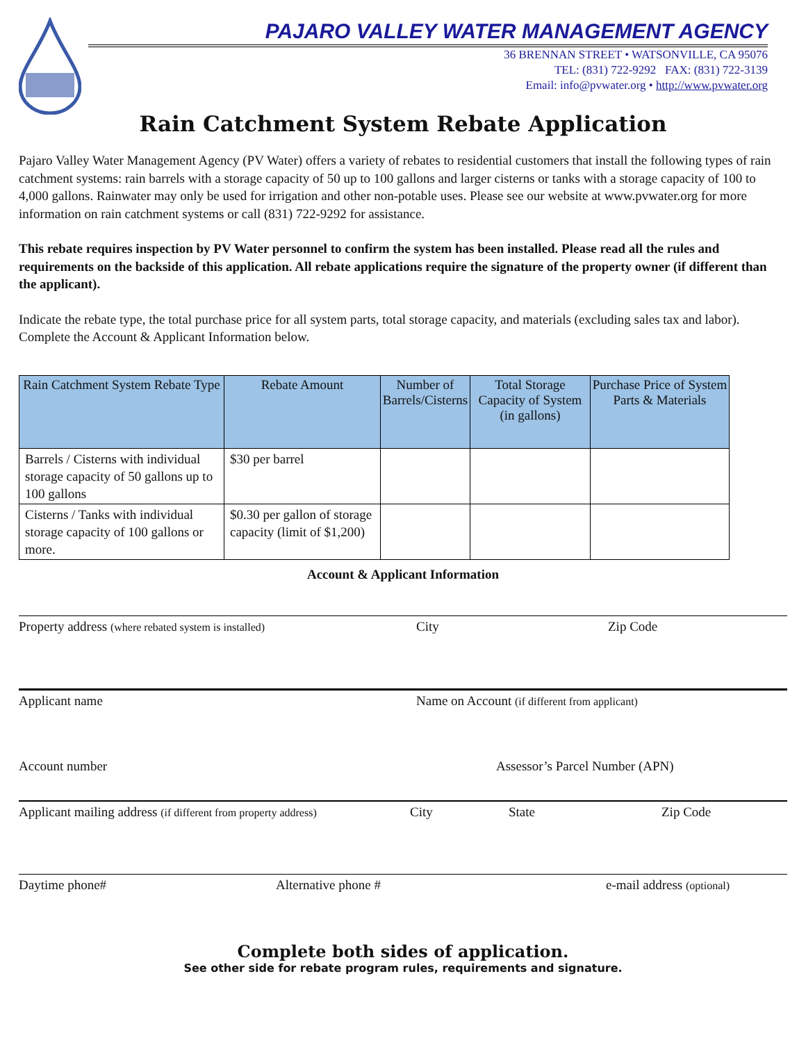PAJARO VALLEY WATER MANAGEMENT AGENCY
36 BRENNAN STREET • WATSONVILLE, CA 95076
TEL: (831) 722-9292 FAX: (831) 722-3139
Email: info@pvwater.org • http://www.pvwater.org
Rain Catchment System Rebate Application
Pajaro Valley Water Management Agency (PV Water) offers a variety of rebates to residential customers that install the following types of rain catchment systems: rain barrels with a storage capacity of 50 up to 100 gallons and larger cisterns or tanks with a storage capacity of 100 to 4,000 gallons. Rainwater may only be used for irrigation and other non-potable uses. Please see our website at www.pvwater.org for more information on rain catchment systems or call (831) 722-9292 for assistance.
This rebate requires inspection by PV Water personnel to confirm the system has been installed. Please read all the rules and requirements on the backside of this application. All rebate applications require the signature of the property owner (if different than the applicant).
Indicate the rebate type, the total purchase price for all system parts, total storage capacity, and materials (excluding sales tax and labor). Complete the Account & Applicant Information below.
| Rain Catchment System Rebate Type | Rebate Amount | Number of Barrels/Cisterns | Total Storage Capacity of System (in gallons) | Purchase Price of System Parts & Materials |
| --- | --- | --- | --- | --- |
| Barrels / Cisterns with individual storage capacity of 50 gallons up to 100 gallons | $30 per barrel | | | |
| Cisterns / Tanks with individual storage capacity of 100 gallons or more. | $0.30 per gallon of storage capacity (limit of $1,200) | | | |
Account & Applicant Information
Property address (where rebated system is installed) City Zip Code
Applicant name Name on Account (if different from applicant)
Account number Assessor’s Parcel Number (APN)
Applicant mailing address (if different from property address) City State Zip Code
Daytime phone# Alternative phone # e-mail address (optional)
Complete both sides of application.
See other side for rebate program rules, requirements and signature.